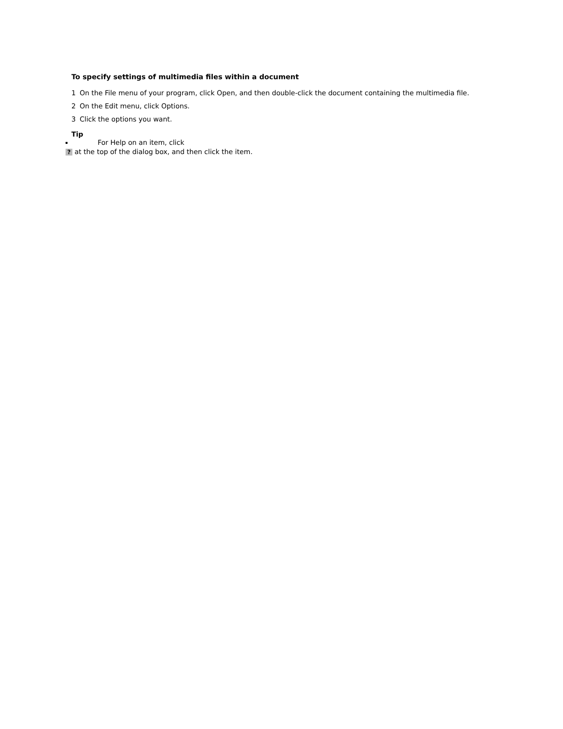To specify settings of multimedia files within a document
1 On the File menu of your program, click Open, and then double-click the document containing the multimedia file.
2 On the Edit menu, click Options.
3 Click the options you want.
Tip
For Help on an item, click
? at the top of the dialog box, and then click the item.